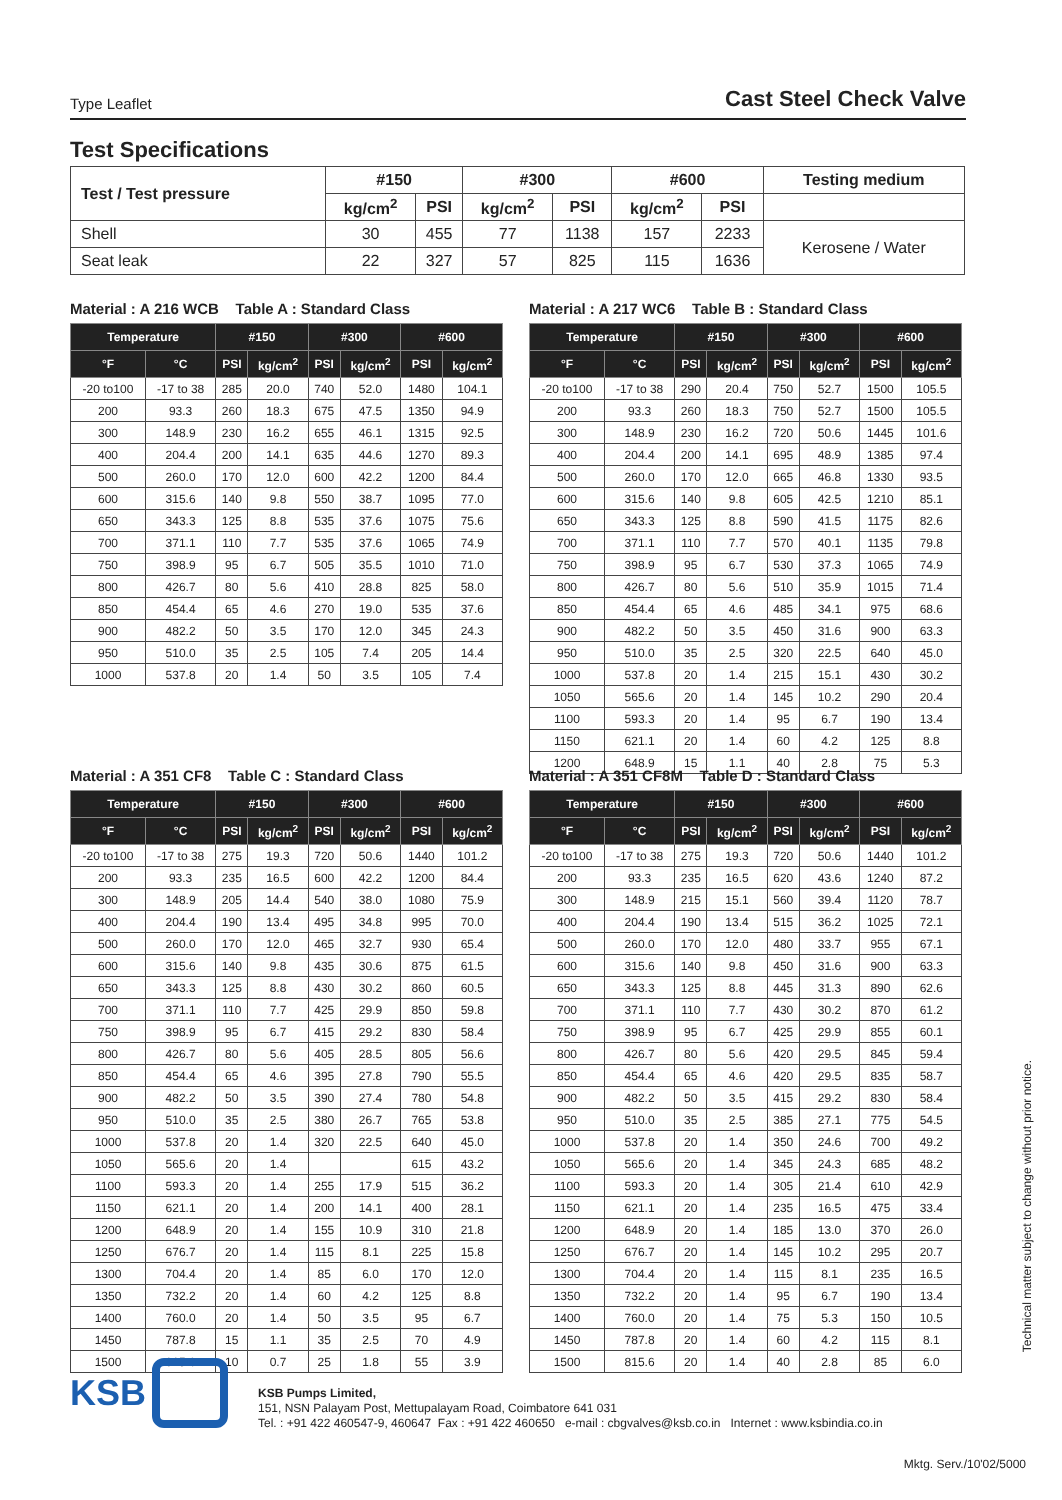Type Leaflet Cast Steel Check Valve
Test Specifications
| Test / Test pressure | #150 | | #300 | | #600 | | Testing medium |
| --- | --- | --- | --- | --- | --- | --- | --- |
| | kg/cm<sup>2</sup> | PSI | kg/cm<sup>2</sup> | PSI | kg/cm<sup>2</sup> | PSI | |
| Shell | 30 | 455 | 77 | 1138 | 157 | 2233 | Kerosene / Water |
| Seat leak | 22 | 327 | 57 | 825 | 115 | 1636 | |
Material : A 216 WCB Table A : Standard Class
| Temperature | | #150 | | #300 | | #600 | |
| --- | --- | --- | --- | --- | --- | --- | --- |
| °F | °C | PSI | kg/cm<sup>2</sup> | PSI | kg/cm<sup>2</sup> | PSI | kg/cm<sup>2</sup> |
| -20 to100 | -17 to 38 | 285 | 20.0 | 740 | 52.0 | 1480 | 104.1 |
| 200 | 93.3 | 260 | 18.3 | 675 | 47.5 | 1350 | 94.9 |
| 300 | 148.9 | 230 | 16.2 | 655 | 46.1 | 1315 | 92.5 |
| 400 | 204.4 | 200 | 14.1 | 635 | 44.6 | 1270 | 89.3 |
| 500 | 260.0 | 170 | 12.0 | 600 | 42.2 | 1200 | 84.4 |
| 600 | 315.6 | 140 | 9.8 | 550 | 38.7 | 1095 | 77.0 |
| 650 | 343.3 | 125 | 8.8 | 535 | 37.6 | 1075 | 75.6 |
| 700 | 371.1 | 110 | 7.7 | 535 | 37.6 | 1065 | 74.9 |
| 750 | 398.9 | 95 | 6.7 | 505 | 35.5 | 1010 | 71.0 |
| 800 | 426.7 | 80 | 5.6 | 410 | 28.8 | 825 | 58.0 |
| 850 | 454.4 | 65 | 4.6 | 270 | 19.0 | 535 | 37.6 |
| 900 | 482.2 | 50 | 3.5 | 170 | 12.0 | 345 | 24.3 |
| 950 | 510.0 | 35 | 2.5 | 105 | 7.4 | 205 | 14.4 |
| 1000 | 537.8 | 20 | 1.4 | 50 | 3.5 | 105 | 7.4 |
Material : A 217 WC6 Table B : Standard Class
| Temperature | | #150 | | #300 | | #600 | |
| --- | --- | --- | --- | --- | --- | --- | --- |
| °F | °C | PSI | kg/cm<sup>2</sup> | PSI | kg/cm<sup>2</sup> | PSI | kg/cm<sup>2</sup> |
| -20 to100 | -17 to 38 | 290 | 20.4 | 750 | 52.7 | 1500 | 105.5 |
| 200 | 93.3 | 260 | 18.3 | 750 | 52.7 | 1500 | 105.5 |
| 300 | 148.9 | 230 | 16.2 | 720 | 50.6 | 1445 | 101.6 |
| 400 | 204.4 | 200 | 14.1 | 695 | 48.9 | 1385 | 97.4 |
| 500 | 260.0 | 170 | 12.0 | 665 | 46.8 | 1330 | 93.5 |
| 600 | 315.6 | 140 | 9.8 | 605 | 42.5 | 1210 | 85.1 |
| 650 | 343.3 | 125 | 8.8 | 590 | 41.5 | 1175 | 82.6 |
| 700 | 371.1 | 110 | 7.7 | 570 | 40.1 | 1135 | 79.8 |
| 750 | 398.9 | 95 | 6.7 | 530 | 37.3 | 1065 | 74.9 |
| 800 | 426.7 | 80 | 5.6 | 510 | 35.9 | 1015 | 71.4 |
| 850 | 454.4 | 65 | 4.6 | 485 | 34.1 | 975 | 68.6 |
| 900 | 482.2 | 50 | 3.5 | 450 | 31.6 | 900 | 63.3 |
| 950 | 510.0 | 35 | 2.5 | 320 | 22.5 | 640 | 45.0 |
| 1000 | 537.8 | 20 | 1.4 | 215 | 15.1 | 430 | 30.2 |
| 1050 | 565.6 | 20 | 1.4 | 145 | 10.2 | 290 | 20.4 |
| 1100 | 593.3 | 20 | 1.4 | 95 | 6.7 | 190 | 13.4 |
| 1150 | 621.1 | 20 | 1.4 | 60 | 4.2 | 125 | 8.8 |
| 1200 | 648.9 | 15 | 1.1 | 40 | 2.8 | 75 | 5.3 |
Material : A 351 CF8 Table C : Standard Class
| Temperature | | #150 | | #300 | | #600 | |
| --- | --- | --- | --- | --- | --- | --- | --- |
| °F | °C | PSI | kg/cm<sup>2</sup> | PSI | kg/cm<sup>2</sup> | PSI | kg/cm<sup>2</sup> |
| -20 to100 | -17 to 38 | 275 | 19.3 | 720 | 50.6 | 1440 | 101.2 |
| 200 | 93.3 | 235 | 16.5 | 600 | 42.2 | 1200 | 84.4 |
| 300 | 148.9 | 205 | 14.4 | 540 | 38.0 | 1080 | 75.9 |
| 400 | 204.4 | 190 | 13.4 | 495 | 34.8 | 995 | 70.0 |
| 500 | 260.0 | 170 | 12.0 | 465 | 32.7 | 930 | 65.4 |
| 600 | 315.6 | 140 | 9.8 | 435 | 30.6 | 875 | 61.5 |
| 650 | 343.3 | 125 | 8.8 | 430 | 30.2 | 860 | 60.5 |
| 700 | 371.1 | 110 | 7.7 | 425 | 29.9 | 850 | 59.8 |
| 750 | 398.9 | 95 | 6.7 | 415 | 29.2 | 830 | 58.4 |
| 800 | 426.7 | 80 | 5.6 | 405 | 28.5 | 805 | 56.6 |
| 850 | 454.4 | 65 | 4.6 | 395 | 27.8 | 790 | 55.5 |
| 900 | 482.2 | 50 | 3.5 | 390 | 27.4 | 780 | 54.8 |
| 950 | 510.0 | 35 | 2.5 | 380 | 26.7 | 765 | 53.8 |
| 1000 | 537.8 | 20 | 1.4 | 320 | 22.5 | 640 | 45.0 |
| 1050 | 565.6 | 20 | 1.4 | | | 615 | 43.2 |
| 1100 | 593.3 | 20 | 1.4 | 255 | 17.9 | 515 | 36.2 |
| 1150 | 621.1 | 20 | 1.4 | 200 | 14.1 | 400 | 28.1 |
| 1200 | 648.9 | 20 | 1.4 | 155 | 10.9 | 310 | 21.8 |
| 1250 | 676.7 | 20 | 1.4 | 115 | 8.1 | 225 | 15.8 |
| 1300 | 704.4 | 20 | 1.4 | 85 | 6.0 | 170 | 12.0 |
| 1350 | 732.2 | 20 | 1.4 | 60 | 4.2 | 125 | 8.8 |
| 1400 | 760.0 | 20 | 1.4 | 50 | 3.5 | 95 | 6.7 |
| 1450 | 787.8 | 15 | 1.1 | 35 | 2.5 | 70 | 4.9 |
| 1500 | 815.6 | 10 | 0.7 | 25 | 1.8 | 55 | 3.9 |
Material : A 351 CF8M Table D : Standard Class
| Temperature | | #150 | | #300 | | #600 | |
| --- | --- | --- | --- | --- | --- | --- | --- |
| °F | °C | PSI | kg/cm<sup>2</sup> | PSI | kg/cm<sup>2</sup> | PSI | kg/cm<sup>2</sup> |
| -20 to100 | -17 to 38 | 275 | 19.3 | 720 | 50.6 | 1440 | 101.2 |
| 200 | 93.3 | 235 | 16.5 | 620 | 43.6 | 1240 | 87.2 |
| 300 | 148.9 | 215 | 15.1 | 560 | 39.4 | 1120 | 78.7 |
| 400 | 204.4 | 190 | 13.4 | 515 | 36.2 | 1025 | 72.1 |
| 500 | 260.0 | 170 | 12.0 | 480 | 33.7 | 955 | 67.1 |
| 600 | 315.6 | 140 | 9.8 | 450 | 31.6 | 900 | 63.3 |
| 650 | 343.3 | 125 | 8.8 | 445 | 31.3 | 890 | 62.6 |
| 700 | 371.1 | 110 | 7.7 | 430 | 30.2 | 870 | 61.2 |
| 750 | 398.9 | 95 | 6.7 | 425 | 29.9 | 855 | 60.1 |
| 800 | 426.7 | 80 | 5.6 | 420 | 29.5 | 845 | 59.4 |
| 850 | 454.4 | 65 | 4.6 | 420 | 29.5 | 835 | 58.7 |
| 900 | 482.2 | 50 | 3.5 | 415 | 29.2 | 830 | 58.4 |
| 950 | 510.0 | 35 | 2.5 | 385 | 27.1 | 775 | 54.5 |
| 1000 | 537.8 | 20 | 1.4 | 350 | 24.6 | 700 | 49.2 |
| 1050 | 565.6 | 20 | 1.4 | 345 | 24.3 | 685 | 48.2 |
| 1100 | 593.3 | 20 | 1.4 | 305 | 21.4 | 610 | 42.9 |
| 1150 | 621.1 | 20 | 1.4 | 235 | 16.5 | 475 | 33.4 |
| 1200 | 648.9 | 20 | 1.4 | 185 | 13.0 | 370 | 26.0 |
| 1250 | 676.7 | 20 | 1.4 | 145 | 10.2 | 295 | 20.7 |
| 1300 | 704.4 | 20 | 1.4 | 115 | 8.1 | 235 | 16.5 |
| 1350 | 732.2 | 20 | 1.4 | 95 | 6.7 | 190 | 13.4 |
| 1400 | 760.0 | 20 | 1.4 | 75 | 5.3 | 150 | 10.5 |
| 1450 | 787.8 | 20 | 1.4 | 60 | 4.2 | 115 | 8.1 |
| 1500 | 815.6 | 20 | 1.4 | 40 | 2.8 | 85 | 6.0 |
Technical matter subject to change without prior notice.
KSB
KSB Pumps Limited,
151, NSN Palayam Post, Mettupalayam Road, Coimbatore 641 031
Tel. : +91 422 460547-9, 460647 Fax : +91 422 460650 e-mail : cbgvalves@ksb.co.in Internet : www.ksbindia.co.in
Mktg. Serv./10'02/5000